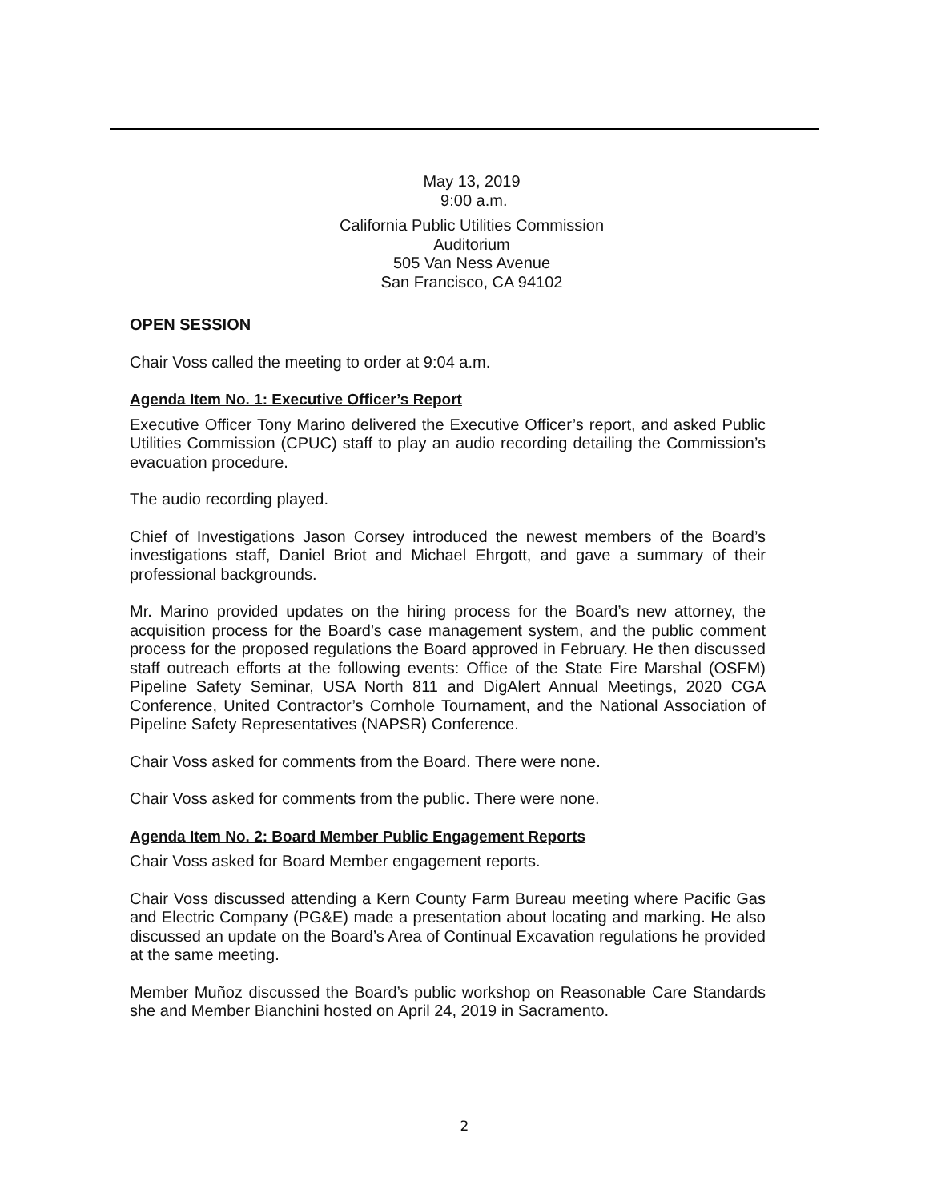May 13, 2019
9:00 a.m.
California Public Utilities Commission
Auditorium
505 Van Ness Avenue
San Francisco, CA 94102
OPEN SESSION
Chair Voss called the meeting to order at 9:04 a.m.
Agenda Item No. 1: Executive Officer’s Report
Executive Officer Tony Marino delivered the Executive Officer’s report, and asked Public Utilities Commission (CPUC) staff to play an audio recording detailing the Commission’s evacuation procedure.
The audio recording played.
Chief of Investigations Jason Corsey introduced the newest members of the Board’s investigations staff, Daniel Briot and Michael Ehrgott, and gave a summary of their professional backgrounds.
Mr. Marino provided updates on the hiring process for the Board’s new attorney, the acquisition process for the Board’s case management system, and the public comment process for the proposed regulations the Board approved in February. He then discussed staff outreach efforts at the following events: Office of the State Fire Marshal (OSFM) Pipeline Safety Seminar, USA North 811 and DigAlert Annual Meetings, 2020 CGA Conference, United Contractor’s Cornhole Tournament, and the National Association of Pipeline Safety Representatives (NAPSR) Conference.
Chair Voss asked for comments from the Board. There were none.
Chair Voss asked for comments from the public. There were none.
Agenda Item No. 2: Board Member Public Engagement Reports
Chair Voss asked for Board Member engagement reports.
Chair Voss discussed attending a Kern County Farm Bureau meeting where Pacific Gas and Electric Company (PG&E) made a presentation about locating and marking. He also discussed an update on the Board’s Area of Continual Excavation regulations he provided at the same meeting.
Member Muñoz discussed the Board’s public workshop on Reasonable Care Standards she and Member Bianchini hosted on April 24, 2019 in Sacramento.
2